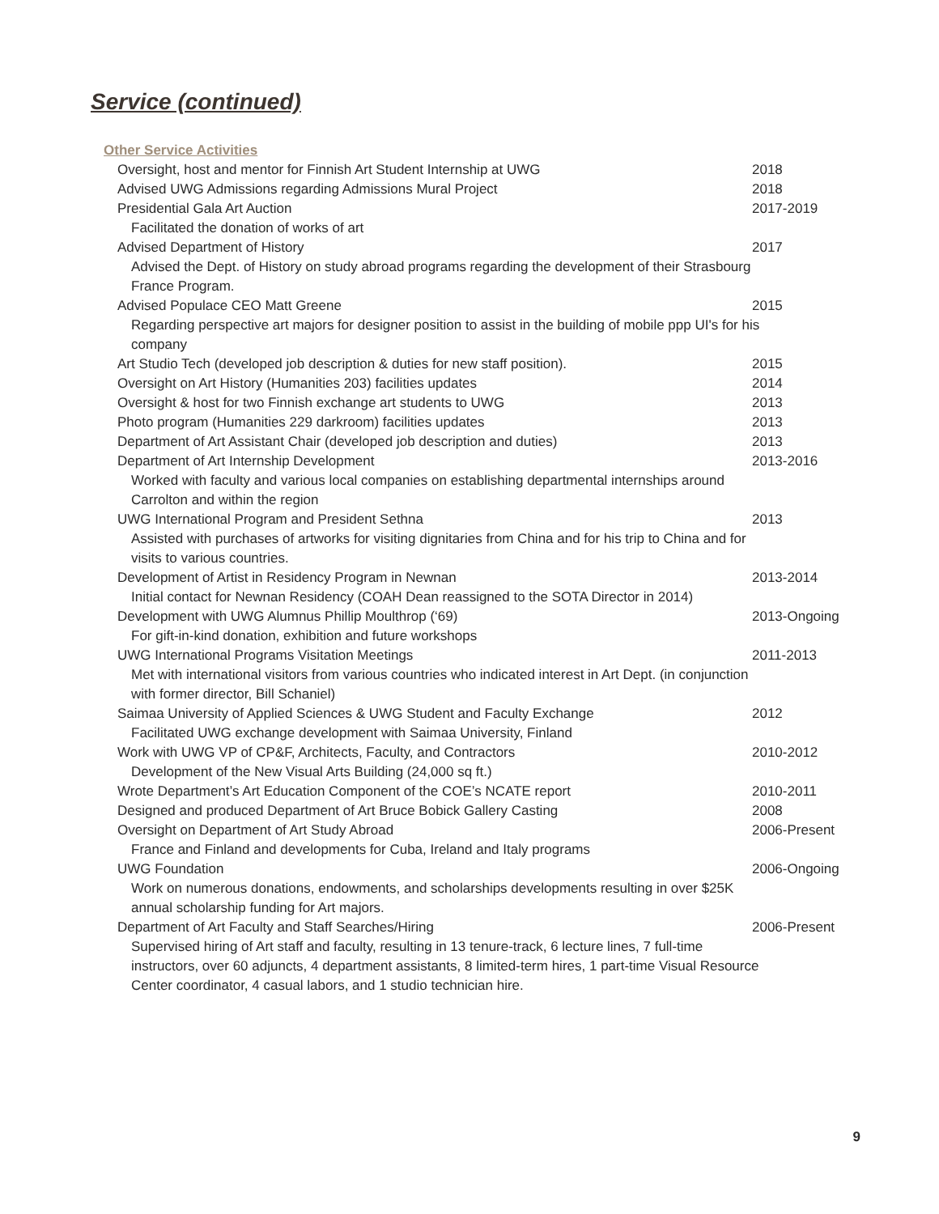Service (continued)
Other Service Activities
Oversight, host and mentor for Finnish Art Student Internship at UWG 2018
Advised UWG Admissions regarding Admissions Mural Project 2018
Presidential Gala Art Auction 2017-2019
Facilitated the donation of works of art
Advised Department of History 2017
Advised the Dept. of History on study abroad programs regarding the development of their Strasbourg France Program.
Advised Populace CEO Matt Greene 2015
Regarding perspective art majors for designer position to assist in the building of mobile ppp UI's for his company
Art Studio Tech (developed job description & duties for new staff position). 2015
Oversight on Art History (Humanities 203) facilities updates 2014
Oversight & host for two Finnish exchange art students to UWG 2013
Photo program (Humanities 229 darkroom) facilities updates 2013
Department of Art Assistant Chair (developed job description and duties) 2013
Department of Art Internship Development 2013-2016
Worked with faculty and various local companies on establishing departmental internships around Carrolton and within the region
UWG International Program and President Sethna 2013
Assisted with purchases of artworks for visiting dignitaries from China and for his trip to China and for visits to various countries.
Development of Artist in Residency Program in Newnan 2013-2014
Initial contact for Newnan Residency (COAH Dean reassigned to the SOTA Director in 2014)
Development with UWG Alumnus Phillip Moulthrop (‘69) 2013-Ongoing
For gift-in-kind donation, exhibition and future workshops
UWG International Programs Visitation Meetings 2011-2013
Met with international visitors from various countries who indicated interest in Art Dept. (in conjunction with former director, Bill Schaniel)
Saimaa University of Applied Sciences & UWG Student and Faculty Exchange 2012
Facilitated UWG exchange development with Saimaa University, Finland
Work with UWG VP of CP&F, Architects, Faculty, and Contractors 2010-2012
Development of the New Visual Arts Building (24,000 sq ft.)
Wrote Department’s Art Education Component of the COE’s NCATE report 2010-2011
Designed and produced Department of Art Bruce Bobick Gallery Casting 2008
Oversight on Department of Art Study Abroad 2006-Present
France and Finland and developments for Cuba, Ireland and Italy programs
UWG Foundation 2006-Ongoing
Work on numerous donations, endowments, and scholarships developments resulting in over $25K annual scholarship funding for Art majors.
Department of Art Faculty and Staff Searches/Hiring 2006-Present
Supervised hiring of Art staff and faculty, resulting in 13 tenure-track, 6 lecture lines, 7 full-time instructors, over 60 adjuncts, 4 department assistants, 8 limited-term hires, 1 part-time Visual Resource Center coordinator, 4 casual labors, and 1 studio technician hire.
9